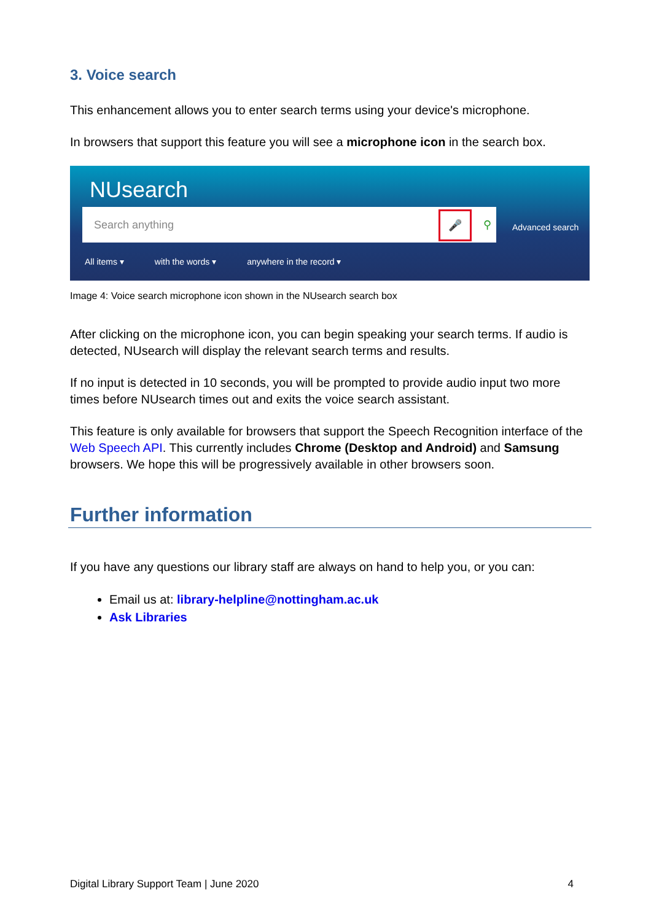3. Voice search
This enhancement allows you to enter search terms using your device's microphone.
In browsers that support this feature you will see a microphone icon in the search box.
NUsearch
Search anything
🎤 ⚲
Advanced search
All items ▾ with the words ▾ anywhere in the record ▾
Image 4: Voice search microphone icon shown in the NUsearch search box
After clicking on the microphone icon, you can begin speaking your search terms. If audio is detected, NUsearch will display the relevant search terms and results.
If no input is detected in 10 seconds, you will be prompted to provide audio input two more times before NUsearch times out and exits the voice search assistant.
This feature is only available for browsers that support the Speech Recognition interface of the Web Speech API. This currently includes Chrome (Desktop and Android) and Samsung browsers. We hope this will be progressively available in other browsers soon.
Further information
If you have any questions our library staff are always on hand to help you, or you can:
Email us at: library-helpline@nottingham.ac.uk
Ask Libraries
Digital Library Support Team | June 2020 4